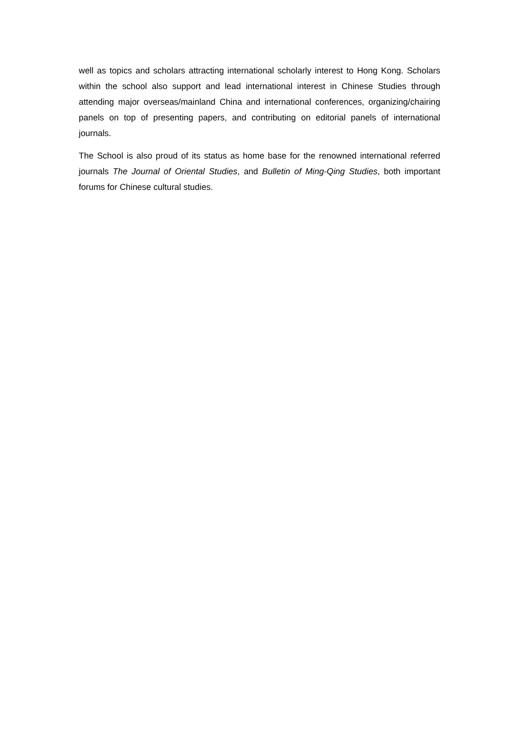well as topics and scholars attracting international scholarly interest to Hong Kong. Scholars within the school also support and lead international interest in Chinese Studies through attending major overseas/mainland China and international conferences, organizing/chairing panels on top of presenting papers, and contributing on editorial panels of international journals.
The School is also proud of its status as home base for the renowned international referred journals The Journal of Oriental Studies, and Bulletin of Ming-Qing Studies, both important forums for Chinese cultural studies.